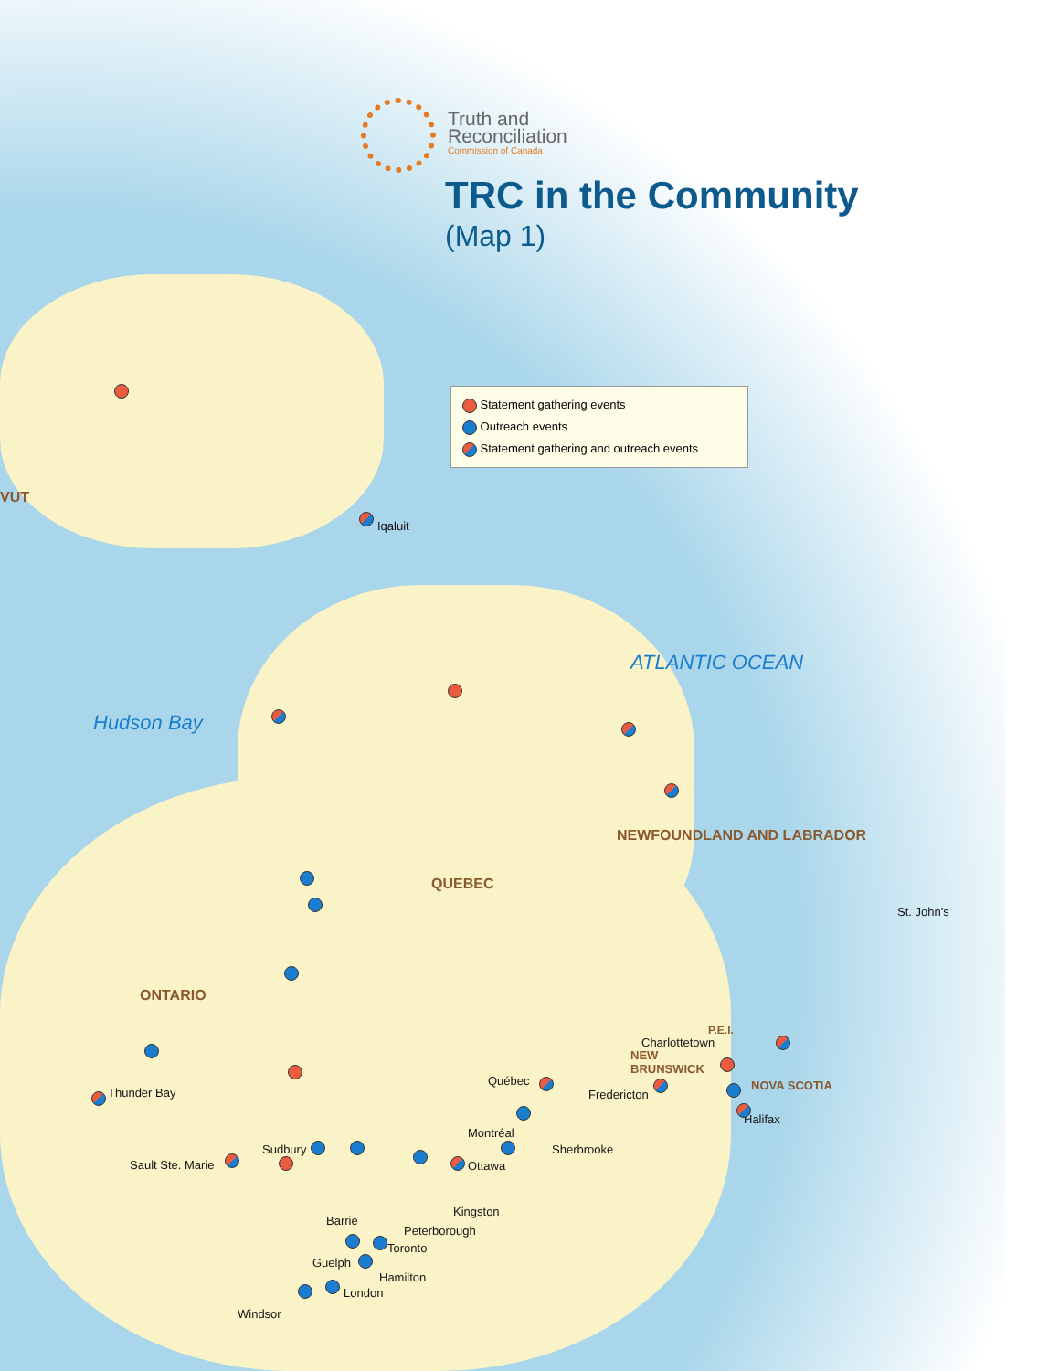Truth and
Reconciliation
Commission of Canada
TRC in the Community
(Map 1)
Statement gathering events
Outreach events
Statement gathering and outreach events
ATLANTIC OCEAN
Hudson Bay
VUT
NEWFOUNDLAND AND LABRADOR
QUEBEC
ONTARIO
P.E.I.
NEW
BRUNSWICK
NOVA SCOTIA
Iqaluit
St. John's
Charlottetown
Québec
Fredericton
Halifax
Thunder Bay
Montréal
Sudbury
Sault Ste. Marie
Sherbrooke
Ottawa
Kingston
Barrie
Peterborough
Toronto
Guelph
Hamilton
London
Windsor